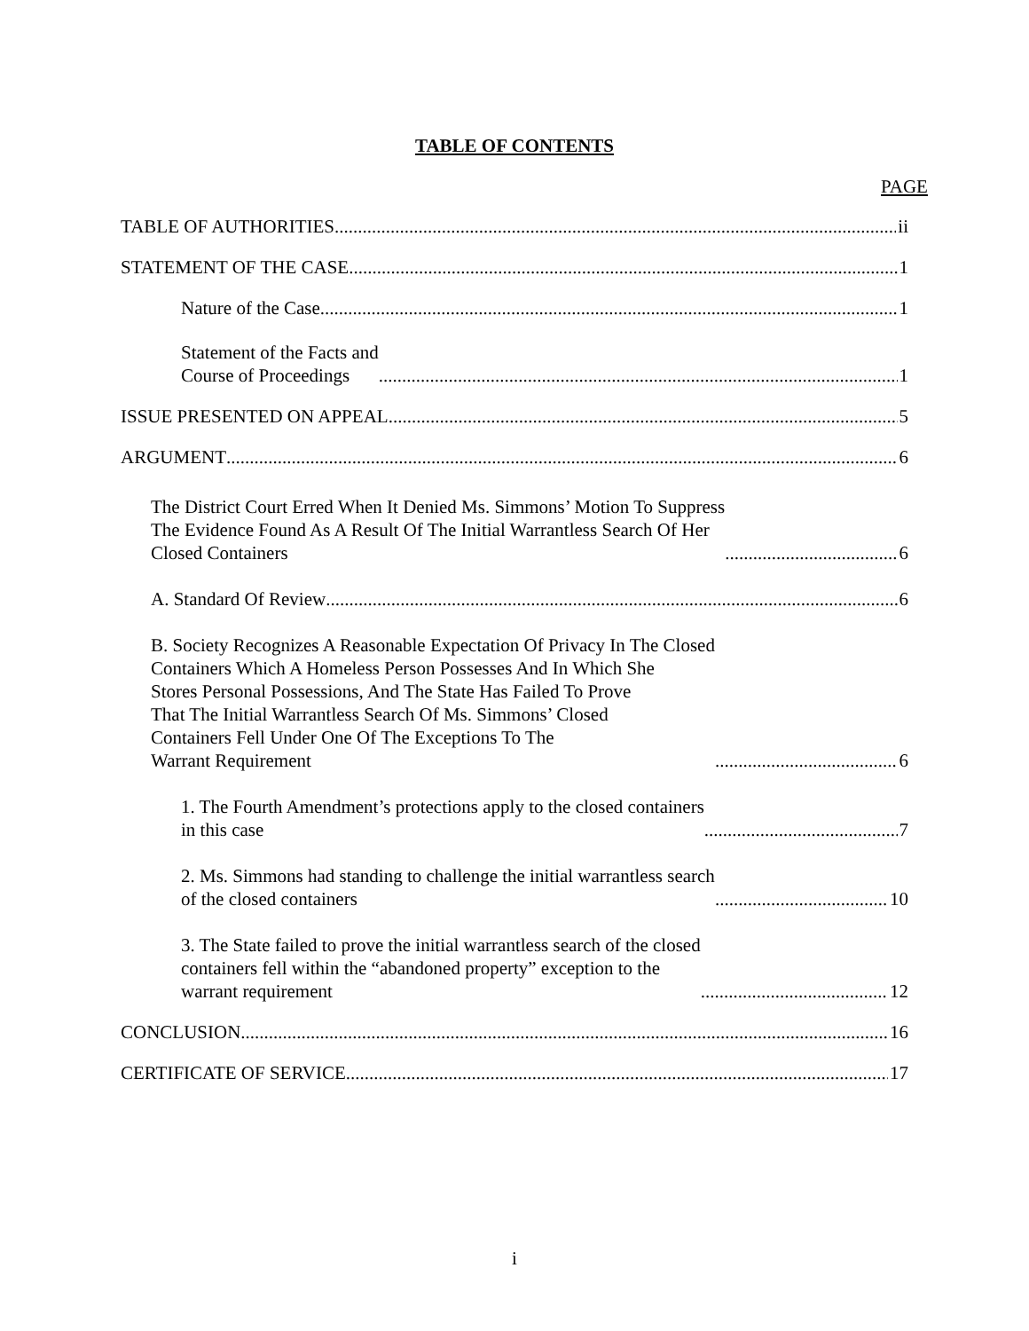TABLE OF CONTENTS
PAGE
TABLE OF AUTHORITIES ii
STATEMENT OF THE CASE 1
Nature of the Case 1
Statement of the Facts and Course of Proceedings 1
ISSUE PRESENTED ON APPEAL 5
ARGUMENT 6
The District Court Erred When It Denied Ms. Simmons’ Motion To Suppress The Evidence Found As A Result Of The Initial Warrantless Search Of Her Closed Containers 6
A. Standard Of Review 6
B. Society Recognizes A Reasonable Expectation Of Privacy In The Closed Containers Which A Homeless Person Possesses And In Which She Stores Personal Possessions, And The State Has Failed To Prove That The Initial Warrantless Search Of Ms. Simmons’ Closed Containers Fell Under One Of The Exceptions To The Warrant Requirement 6
1. The Fourth Amendment’s protections apply to the closed containers in this case 7
2. Ms. Simmons had standing to challenge the initial warrantless search of the closed containers 10
3. The State failed to prove the initial warrantless search of the closed containers fell within the “abandoned property” exception to the warrant requirement 12
CONCLUSION 16
CERTIFICATE OF SERVICE 17
i